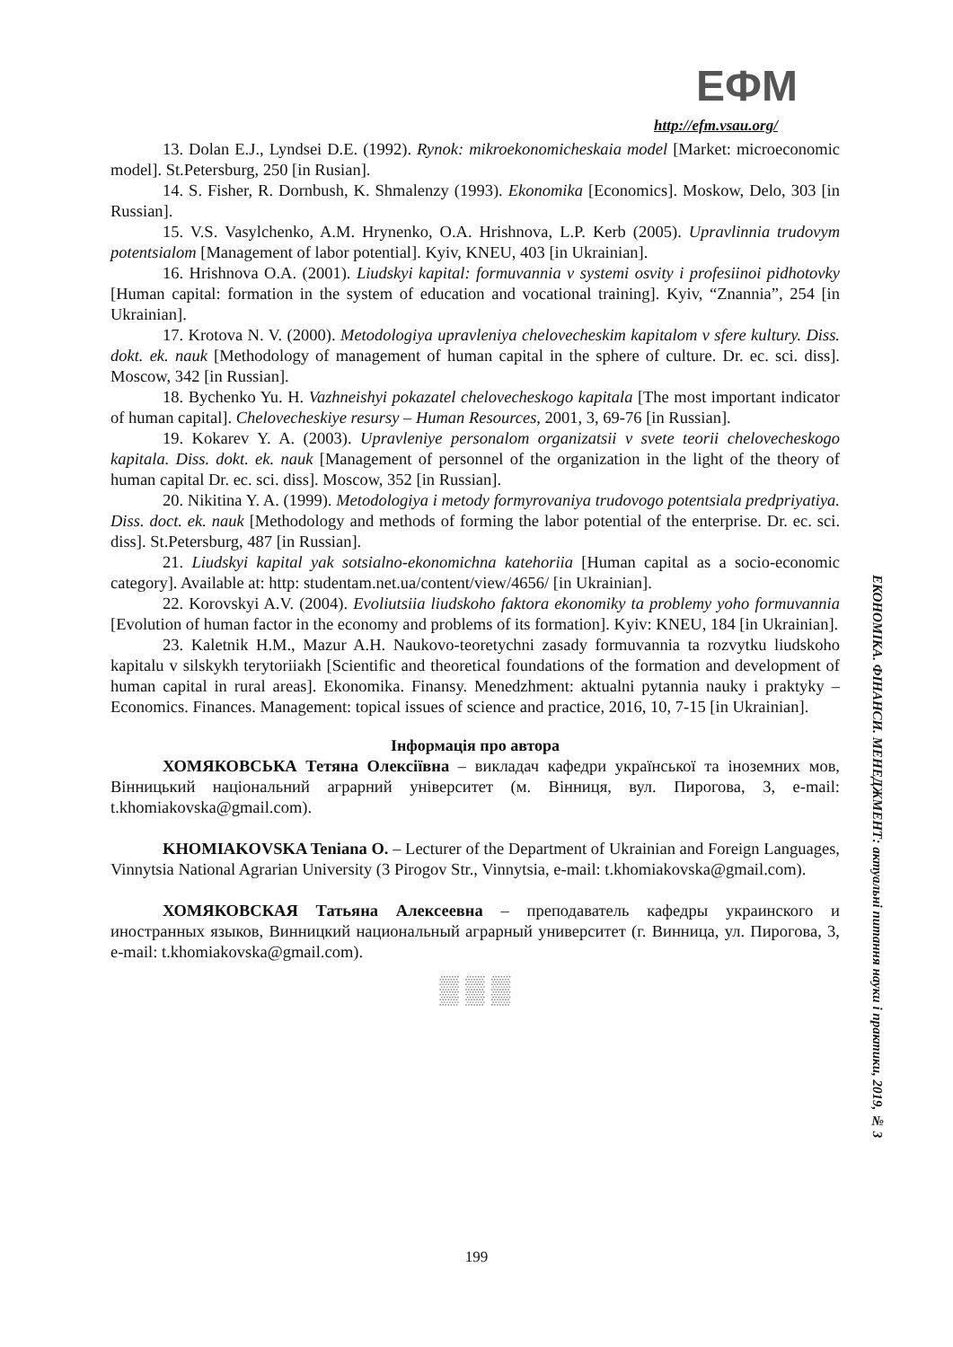ЕФМ
http://efm.vsau.org/
13. Dolan E.J., Lyndsei D.E. (1992). Rynok: mikroekonomicheskaia model [Market: microeconomic model]. St.Petersburg, 250 [in Rusian].
14. S. Fisher, R. Dornbush, K. Shmalenzy (1993). Ekonomika [Economics]. Moskow, Delo, 303 [in Russian].
15. V.S. Vasylchenko, A.M. Hrynenko, O.A. Hrishnova, L.P. Kerb (2005). Upravlinnia trudovym potentsialom [Management of labor potential]. Kyiv, KNEU, 403 [in Ukrainian].
16. Hrishnova O.A. (2001). Liudskyi kapital: formuvannia v systemi osvity i profesiinoi pidhotovky [Human capital: formation in the system of education and vocational training]. Kyiv, “Znannia”, 254 [in Ukrainian].
17. Krotova N. V. (2000). Metodologiya upravleniya chelovecheskim kapitalom v sfere kultury. Diss. dokt. ek. nauk [Methodology of management of human capital in the sphere of culture. Dr. ec. sci. diss]. Moscow, 342 [in Russian].
18. Bychenko Yu. H. Vazhneishyi pokazatel chelovecheskogo kapitala [The most important indicator of human capital]. Chelovecheskiye resursy – Human Resources, 2001, 3, 69-76 [in Russian].
19. Kokarev Y. A. (2003). Upravleniye personalom organizatsii v svete teorii chelovecheskogo kapitala. Diss. dokt. ek. nauk [Management of personnel of the organization in the light of the theory of human capital Dr. ec. sci. diss]. Moscow, 352 [in Russian].
20. Nikitina Y. A. (1999). Metodologiya i metody formyrovaniya trudovogo potentsiala predpriyatiya. Diss. doct. ek. nauk [Methodology and methods of forming the labor potential of the enterprise. Dr. ec. sci. diss]. St.Petersburg, 487 [in Russian].
21. Liudskyi kapital yak sotsialno-ekonomichna katehoriia [Human capital as a socio-economic category]. Available at: http: studentam.net.ua/content/view/4656/ [in Ukrainian].
22. Korovskyi A.V. (2004). Evoliutsiia liudskoho faktora ekonomiky ta problemy yoho formuvannia [Evolution of human factor in the economy and problems of its formation]. Kyiv: KNEU, 184 [in Ukrainian].
23. Kaletnik H.M., Mazur A.H. Naukovo-teoretychni zasady formuvannia ta rozvytku liudskoho kapitalu v silskykh terytoriiakh [Scientific and theoretical foundations of the formation and development of human capital in rural areas]. Ekonomika. Finansy. Menedzhment: aktualni pytannia nauky i praktyky – Economics. Finances. Management: topical issues of science and practice, 2016, 10, 7-15 [in Ukrainian].
Інформація про автора
ХОМЯКОВСЬКА Тетяна Олексіївна – викладач кафедри української та іноземних мов, Вінницький національний аграрний університет (м. Вінниця, вул. Пирогова, 3, e-mail: t.khomiakovska@gmail.com).
KHOMIAKOVSKA Teniana O. – Lecturer of the Department of Ukrainian and Foreign Languages, Vinnytsia National Agrarian University (3 Pirogov Str., Vinnytsia, e-mail: t.khomiakovska@gmail.com).
ХОМЯКОВСКАЯ Татьяна Алексеевна – преподаватель кафедры украинского и иностранных языков, Винницкий национальный аграрный университет (г. Винница, ул. Пирогова, 3, e-mail: t.khomiakovska@gmail.com).
▒ ▒ ▒
ЕКОНОМІКА. ФІНАНСИ. МЕНЕДЖМЕНТ: актуальні питання науки і практики, 2019, № 3
199